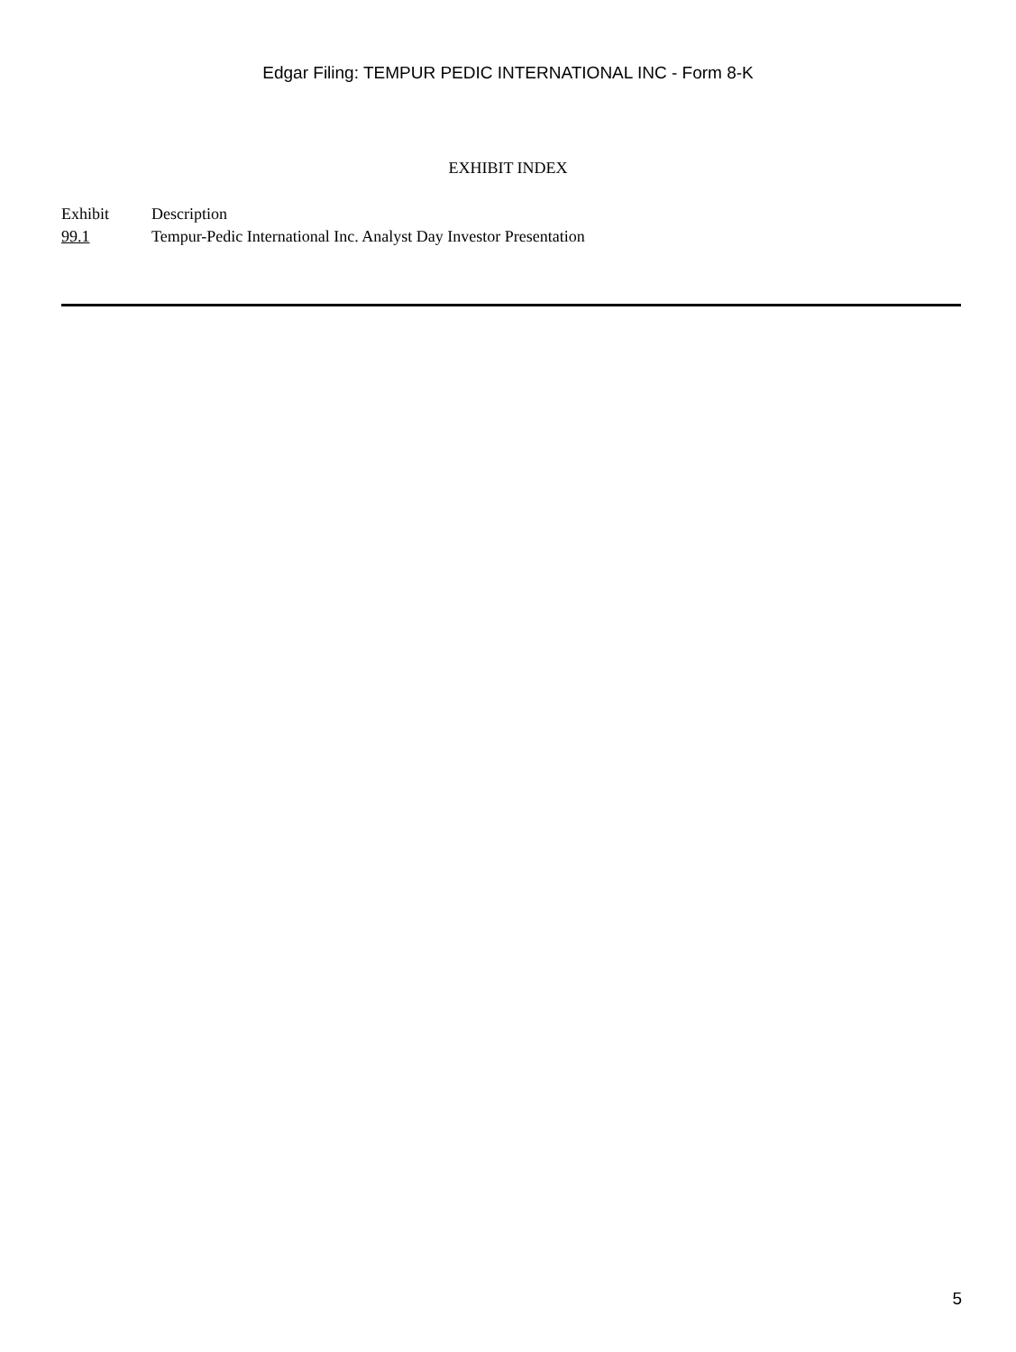Edgar Filing: TEMPUR PEDIC INTERNATIONAL INC - Form 8-K
EXHIBIT INDEX
| Exhibit | Description |
| --- | --- |
| 99.1 | Tempur-Pedic International Inc. Analyst Day Investor Presentation |
5